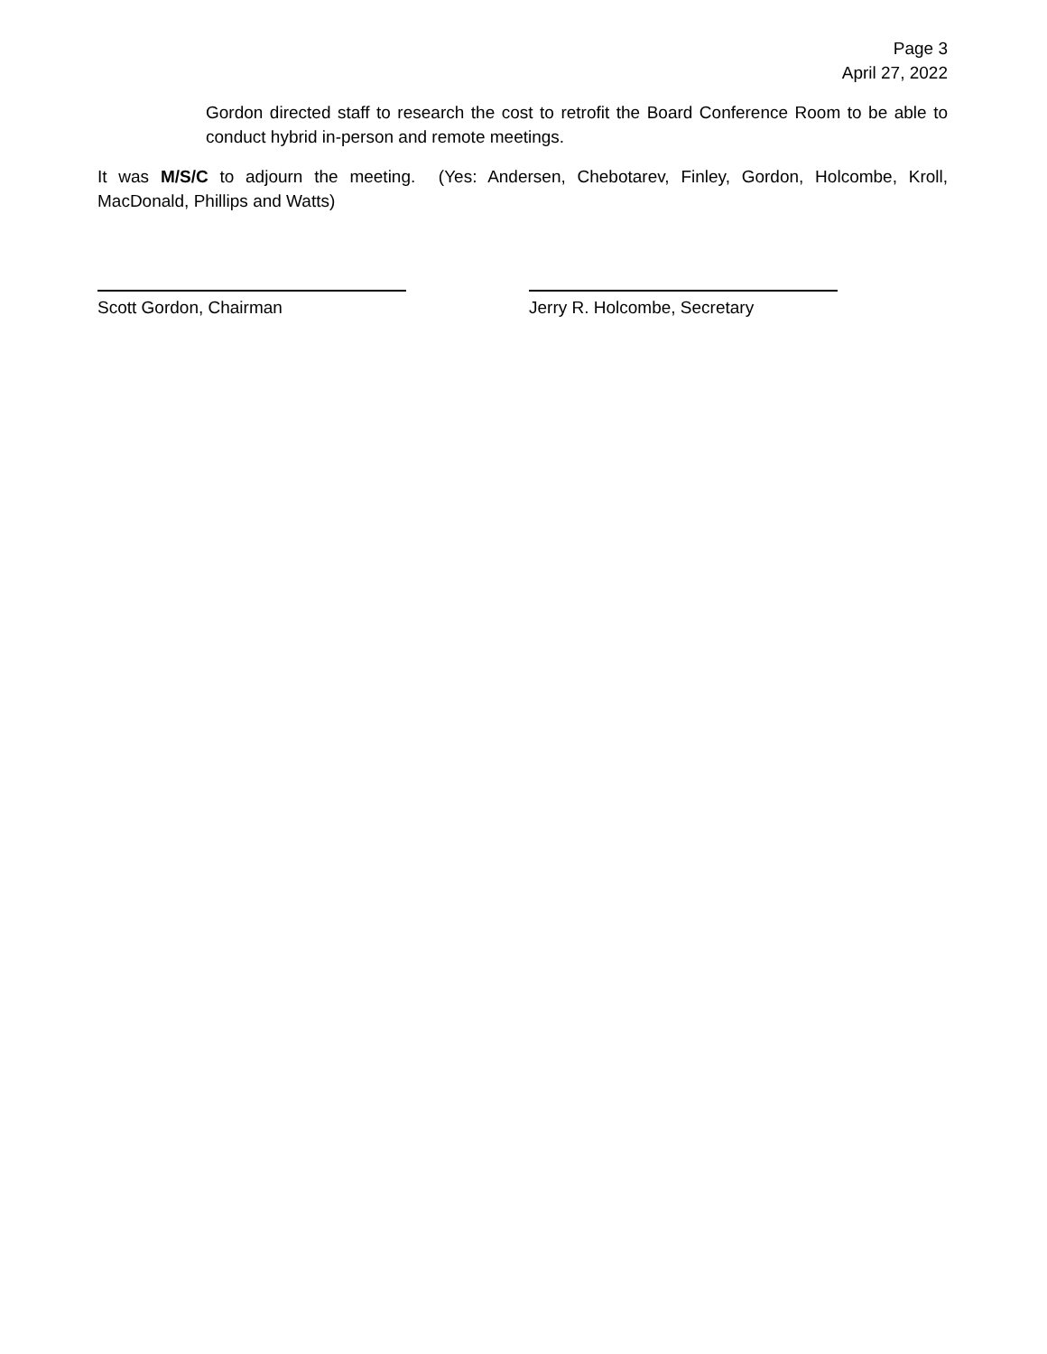Page 3
April 27, 2022
Gordon directed staff to research the cost to retrofit the Board Conference Room to be able to conduct hybrid in-person and remote meetings.
It was M/S/C to adjourn the meeting. (Yes: Andersen, Chebotarev, Finley, Gordon, Holcombe, Kroll, MacDonald, Phillips and Watts)
Scott Gordon, Chairman Jerry R. Holcombe, Secretary